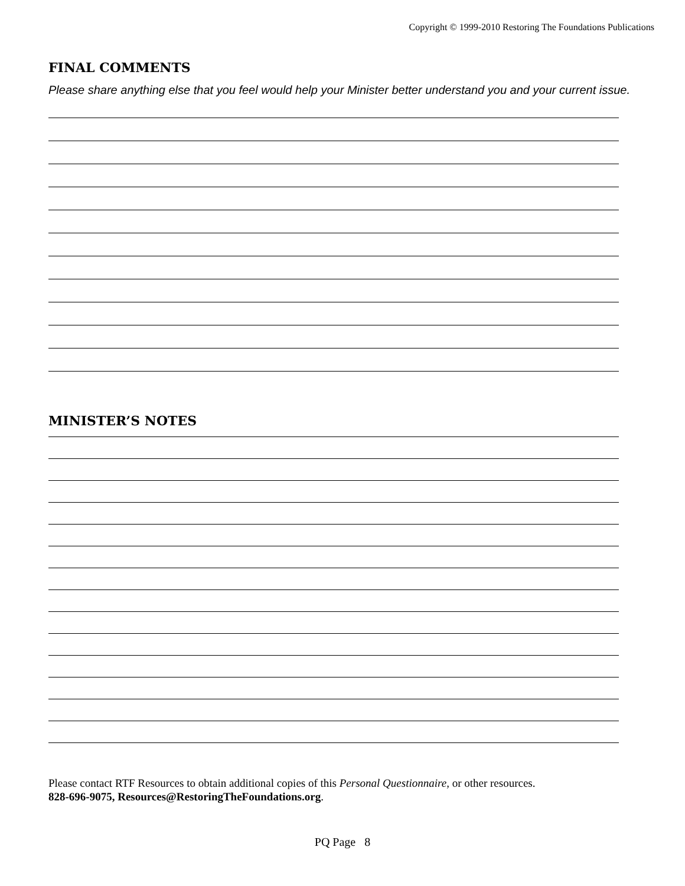Copyright © 1999-2010 Restoring The Foundations Publications
FINAL COMMENTS
Please share anything else that you feel would help your Minister better understand you and your current issue.
MINISTER’S NOTES
Please contact RTF Resources to obtain additional copies of this Personal Questionnaire, or other resources.
828-696-9075, Resources@RestoringTheFoundations.org.
PQ Page 8